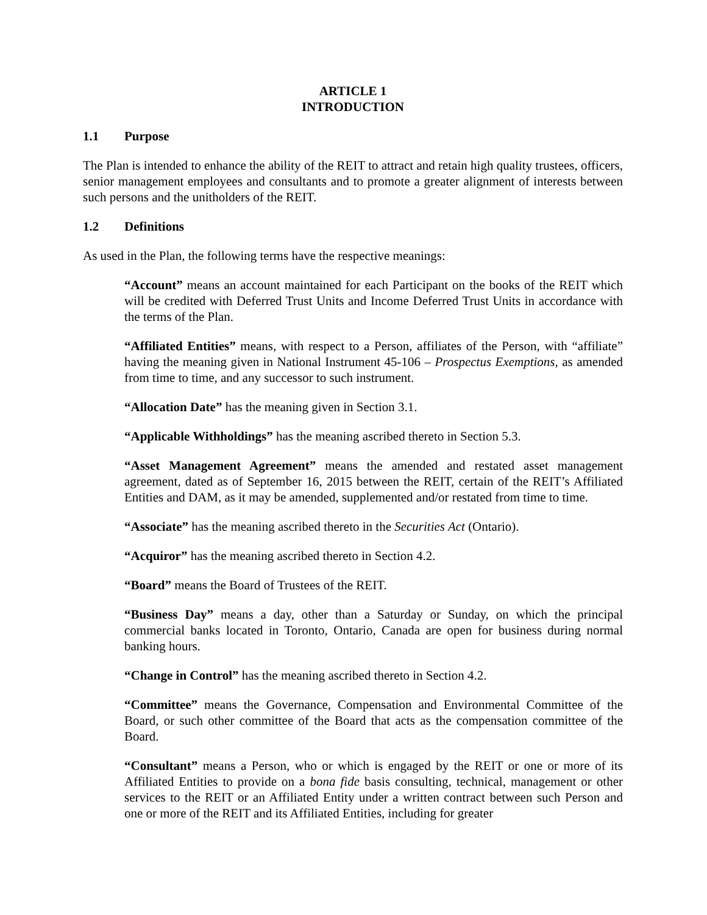ARTICLE 1
INTRODUCTION
1.1 Purpose
The Plan is intended to enhance the ability of the REIT to attract and retain high quality trustees, officers, senior management employees and consultants and to promote a greater alignment of interests between such persons and the unitholders of the REIT.
1.2 Definitions
As used in the Plan, the following terms have the respective meanings:
“Account” means an account maintained for each Participant on the books of the REIT which will be credited with Deferred Trust Units and Income Deferred Trust Units in accordance with the terms of the Plan.
“Affiliated Entities” means, with respect to a Person, affiliates of the Person, with “affiliate” having the meaning given in National Instrument 45-106 – Prospectus Exemptions, as amended from time to time, and any successor to such instrument.
“Allocation Date” has the meaning given in Section 3.1.
“Applicable Withholdings” has the meaning ascribed thereto in Section 5.3.
“Asset Management Agreement” means the amended and restated asset management agreement, dated as of September 16, 2015 between the REIT, certain of the REIT’s Affiliated Entities and DAM, as it may be amended, supplemented and/or restated from time to time.
“Associate” has the meaning ascribed thereto in the Securities Act (Ontario).
“Acquiror” has the meaning ascribed thereto in Section 4.2.
“Board” means the Board of Trustees of the REIT.
“Business Day” means a day, other than a Saturday or Sunday, on which the principal commercial banks located in Toronto, Ontario, Canada are open for business during normal banking hours.
“Change in Control” has the meaning ascribed thereto in Section 4.2.
“Committee” means the Governance, Compensation and Environmental Committee of the Board, or such other committee of the Board that acts as the compensation committee of the Board.
“Consultant” means a Person, who or which is engaged by the REIT or one or more of its Affiliated Entities to provide on a bona fide basis consulting, technical, management or other services to the REIT or an Affiliated Entity under a written contract between such Person and one or more of the REIT and its Affiliated Entities, including for greater